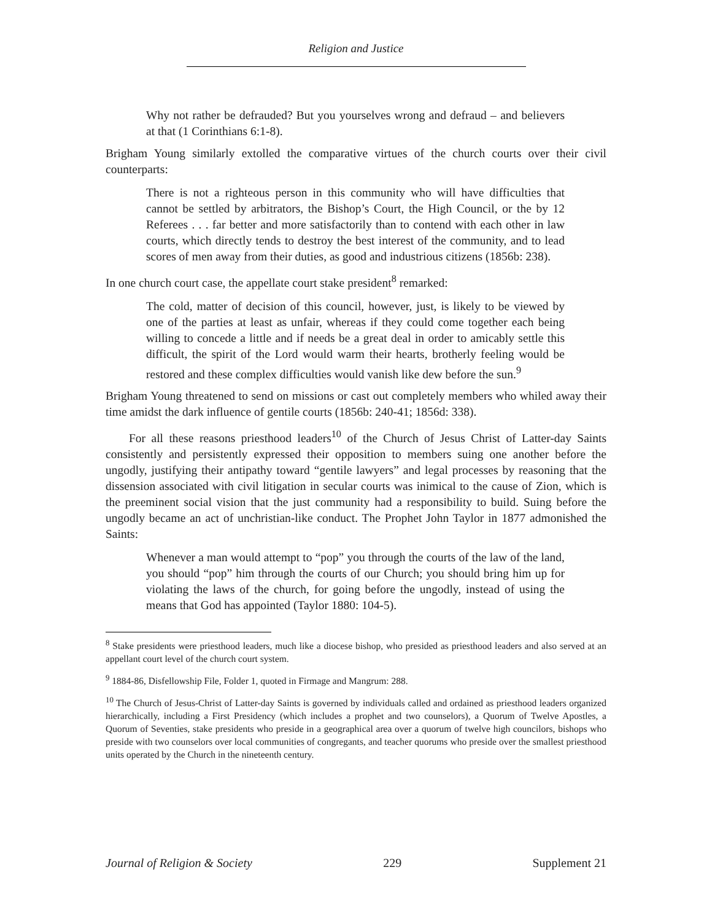Religion and Justice
Why not rather be defrauded? But you yourselves wrong and defraud – and believers at that (1 Corinthians 6:1-8).
Brigham Young similarly extolled the comparative virtues of the church courts over their civil counterparts:
There is not a righteous person in this community who will have difficulties that cannot be settled by arbitrators, the Bishop’s Court, the High Council, or the by 12 Referees . . . far better and more satisfactorily than to contend with each other in law courts, which directly tends to destroy the best interest of the community, and to lead scores of men away from their duties, as good and industrious citizens (1856b: 238).
In one church court case, the appellate court stake president<sup>8</sup> remarked:
The cold, matter of decision of this council, however, just, is likely to be viewed by one of the parties at least as unfair, whereas if they could come together each being willing to concede a little and if needs be a great deal in order to amicably settle this difficult, the spirit of the Lord would warm their hearts, brotherly feeling would be restored and these complex difficulties would vanish like dew before the sun.<sup>9</sup>
Brigham Young threatened to send on missions or cast out completely members who whiled away their time amidst the dark influence of gentile courts (1856b: 240-41; 1856d: 338).
For all these reasons priesthood leaders<sup>10</sup> of the Church of Jesus Christ of Latter-day Saints consistently and persistently expressed their opposition to members suing one another before the ungodly, justifying their antipathy toward “gentile lawyers” and legal processes by reasoning that the dissension associated with civil litigation in secular courts was inimical to the cause of Zion, which is the preeminent social vision that the just community had a responsibility to build. Suing before the ungodly became an act of unchristian-like conduct. The Prophet John Taylor in 1877 admonished the Saints:
Whenever a man would attempt to “pop” you through the courts of the law of the land, you should “pop” him through the courts of our Church; you should bring him up for violating the laws of the church, for going before the ungodly, instead of using the means that God has appointed (Taylor 1880: 104-5).
<sup>8</sup> Stake presidents were priesthood leaders, much like a diocese bishop, who presided as priesthood leaders and also served at an appellant court level of the church court system.
<sup>9</sup> 1884-86, Disfellowship File, Folder 1, quoted in Firmage and Mangrum: 288.
<sup>10</sup> The Church of Jesus-Christ of Latter-day Saints is governed by individuals called and ordained as priesthood leaders organized hierarchically, including a First Presidency (which includes a prophet and two counselors), a Quorum of Twelve Apostles, a Quorum of Seventies, stake presidents who preside in a geographical area over a quorum of twelve high councilors, bishops who preside with two counselors over local communities of congregants, and teacher quorums who preside over the smallest priesthood units operated by the Church in the nineteenth century.
Journal of Religion & Society 229 Supplement 21